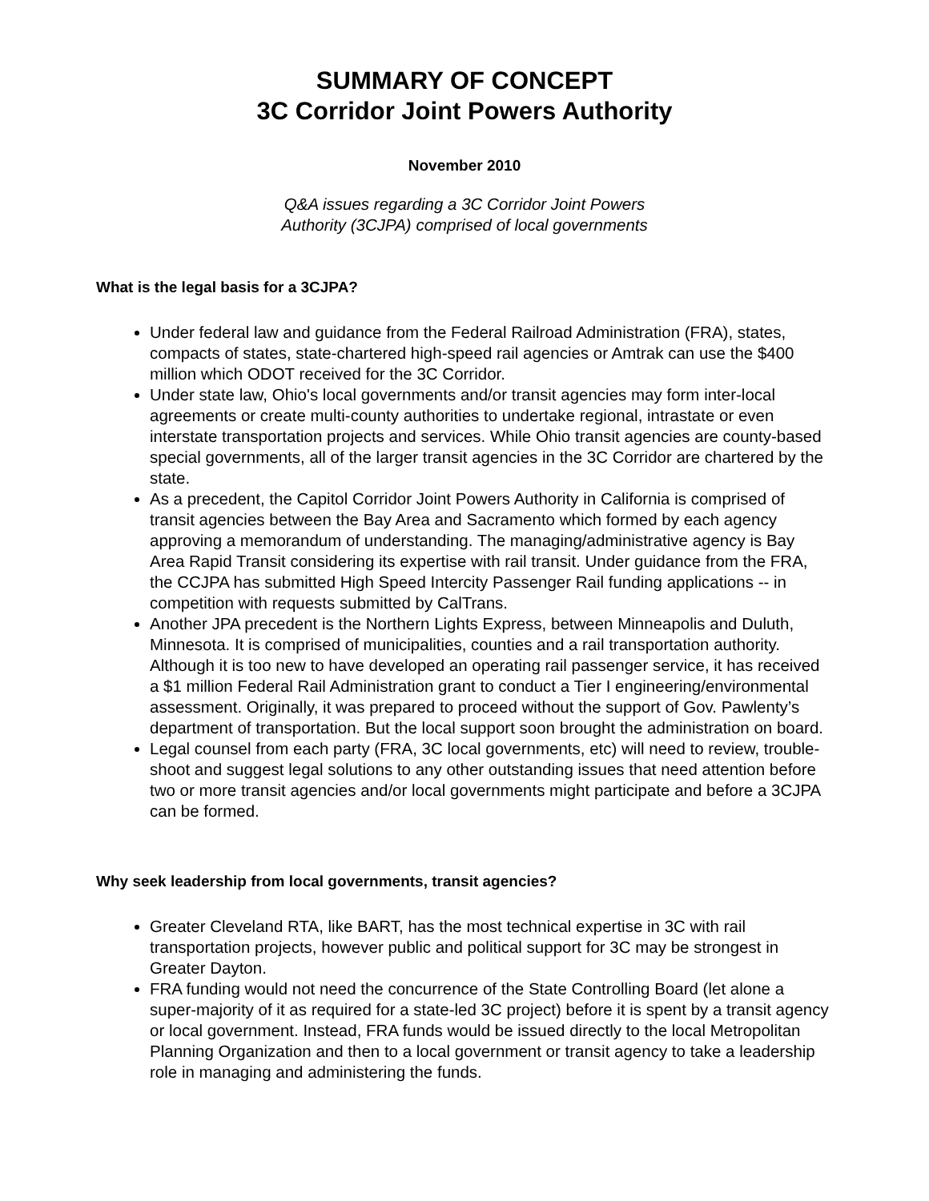SUMMARY OF CONCEPT
3C Corridor Joint Powers Authority
November 2010
Q&A issues regarding a 3C Corridor Joint Powers
Authority (3CJPA) comprised of local governments
What is the legal basis for a 3CJPA?
Under federal law and guidance from the Federal Railroad Administration (FRA), states, compacts of states, state-chartered high-speed rail agencies or Amtrak can use the $400 million which ODOT received for the 3C Corridor.
Under state law, Ohio's local governments and/or transit agencies may form inter-local agreements or create multi-county authorities to undertake regional, intrastate or even interstate transportation projects and services. While Ohio transit agencies are county-based special governments, all of the larger transit agencies in the 3C Corridor are chartered by the state.
As a precedent, the Capitol Corridor Joint Powers Authority in California is comprised of transit agencies between the Bay Area and Sacramento which formed by each agency approving a memorandum of understanding. The managing/administrative agency is Bay Area Rapid Transit considering its expertise with rail transit. Under guidance from the FRA, the CCJPA has submitted High Speed Intercity Passenger Rail funding applications -- in competition with requests submitted by CalTrans.
Another JPA precedent is the Northern Lights Express, between Minneapolis and Duluth, Minnesota. It is comprised of municipalities, counties and a rail transportation authority. Although it is too new to have developed an operating rail passenger service, it has received a $1 million Federal Rail Administration grant to conduct a Tier I engineering/environmental assessment. Originally, it was prepared to proceed without the support of Gov. Pawlenty’s department of transportation. But the local support soon brought the administration on board.
Legal counsel from each party (FRA, 3C local governments, etc) will need to review, trouble-shoot and suggest legal solutions to any other outstanding issues that need attention before two or more transit agencies and/or local governments might participate and before a 3CJPA can be formed.
Why seek leadership from local governments, transit agencies?
Greater Cleveland RTA, like BART, has the most technical expertise in 3C with rail transportation projects, however public and political support for 3C may be strongest in Greater Dayton.
FRA funding would not need the concurrence of the State Controlling Board (let alone a super-majority of it as required for a state-led 3C project) before it is spent by a transit agency or local government. Instead, FRA funds would be issued directly to the local Metropolitan Planning Organization and then to a local government or transit agency to take a leadership role in managing and administering the funds.